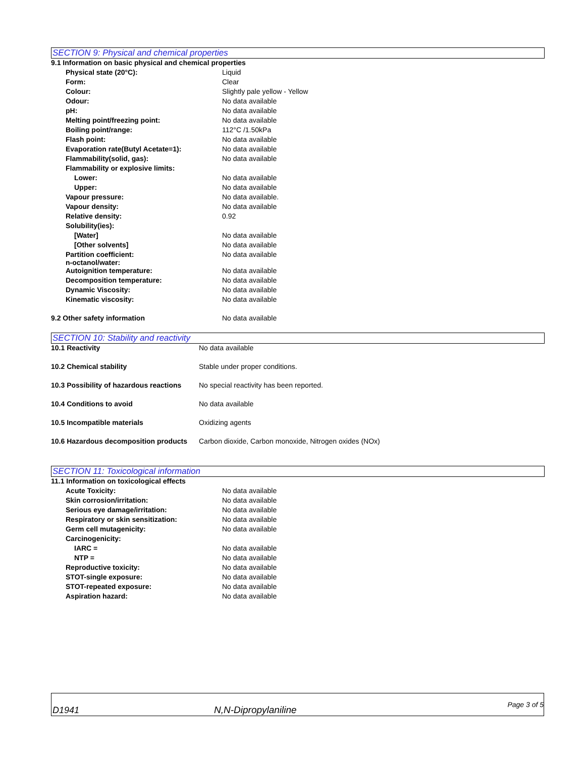SECTION 9: Physical and chemical properties
| 9.1 Information on basic physical and chemical properties | |
| Physical state (20°C): | Liquid |
| Form: | Clear |
| Colour: | Slightly pale yellow - Yellow |
| Odour: | No data available |
| pH: | No data available |
| Melting point/freezing point: | No data available |
| Boiling point/range: | 112°C /1.50kPa |
| Flash point: | No data available |
| Evaporation rate(Butyl Acetate=1): | No data available |
| Flammability(solid, gas): | No data available |
| Flammability or explosive limits: | |
| Lower: | No data available |
| Upper: | No data available |
| Vapour pressure: | No data available. |
| Vapour density: | No data available |
| Relative density: | 0.92 |
| Solubility(ies): | |
| [Water] | No data available |
| [Other solvents] | No data available |
| Partition coefficient: n-octanol/water: | No data available |
| Autoignition temperature: | No data available |
| Decomposition temperature: | No data available |
| Dynamic Viscosity: | No data available |
| Kinematic viscosity: | No data available |
| 9.2 Other safety information | No data available |
SECTION 10: Stability and reactivity
| 10.1 Reactivity | No data available |
| 10.2 Chemical stability | Stable under proper conditions. |
| 10.3 Possibility of hazardous reactions | No special reactivity has been reported. |
| 10.4 Conditions to avoid | No data available |
| 10.5 Incompatible materials | Oxidizing agents |
| 10.6 Hazardous decomposition products | Carbon dioxide, Carbon monoxide, Nitrogen oxides (NOx) |
SECTION 11: Toxicological information
| 11.1 Information on toxicological effects | |
| Acute Toxicity: | No data available |
| Skin corrosion/irritation: | No data available |
| Serious eye damage/irritation: | No data available |
| Respiratory or skin sensitization: | No data available |
| Germ cell mutagenicity: | No data available |
| Carcinogenicity: | |
| IARC = | No data available |
| NTP = | No data available |
| Reproductive toxicity: | No data available |
| STOT-single exposure: | No data available |
| STOT-repeated exposure: | No data available |
| Aspiration hazard: | No data available |
D1941 N,N-Dipropylaniline Page 3 of 5